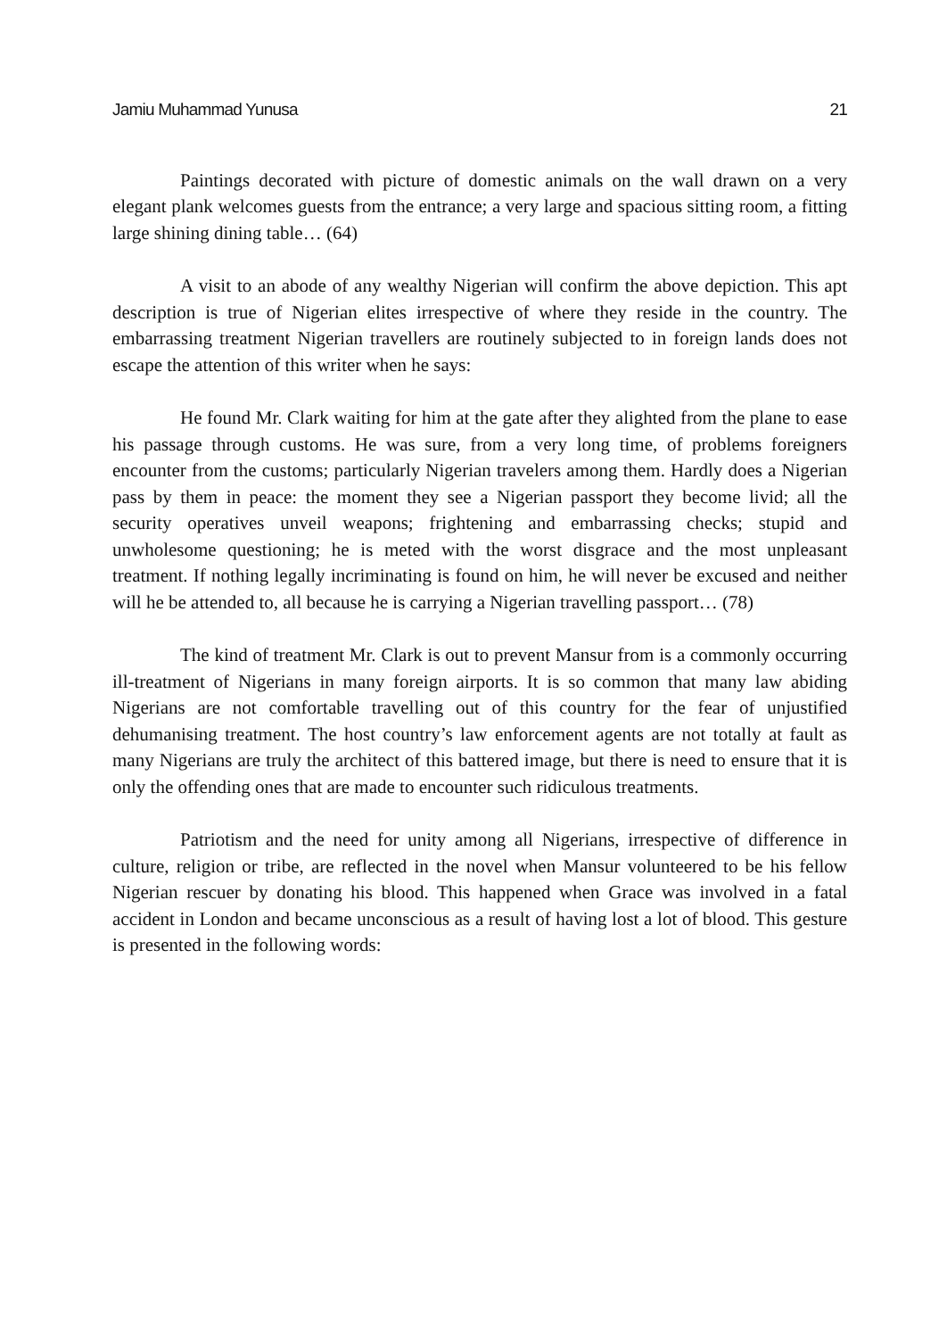Jamiu Muhammad Yunusa 21
Paintings decorated with picture of domestic animals on the wall drawn on a very elegant plank welcomes guests from the entrance; a very large and spacious sitting room, a fitting large shining dining table… (64)
A visit to an abode of any wealthy Nigerian will confirm the above depiction. This apt description is true of Nigerian elites irrespective of where they reside in the country. The embarrassing treatment Nigerian travellers are routinely subjected to in foreign lands does not escape the attention of this writer when he says:
He found Mr. Clark waiting for him at the gate after they alighted from the plane to ease his passage through customs. He was sure, from a very long time, of problems foreigners encounter from the customs; particularly Nigerian travelers among them. Hardly does a Nigerian pass by them in peace: the moment they see a Nigerian passport they become livid; all the security operatives unveil weapons; frightening and embarrassing checks; stupid and unwholesome questioning; he is meted with the worst disgrace and the most unpleasant treatment. If nothing legally incriminating is found on him, he will never be excused and neither will he be attended to, all because he is carrying a Nigerian travelling passport… (78)
The kind of treatment Mr. Clark is out to prevent Mansur from is a commonly occurring ill-treatment of Nigerians in many foreign airports. It is so common that many law abiding Nigerians are not comfortable travelling out of this country for the fear of unjustified dehumanising treatment. The host country’s law enforcement agents are not totally at fault as many Nigerians are truly the architect of this battered image, but there is need to ensure that it is only the offending ones that are made to encounter such ridiculous treatments.
Patriotism and the need for unity among all Nigerians, irrespective of difference in culture, religion or tribe, are reflected in the novel when Mansur volunteered to be his fellow Nigerian rescuer by donating his blood. This happened when Grace was involved in a fatal accident in London and became unconscious as a result of having lost a lot of blood. This gesture is presented in the following words: